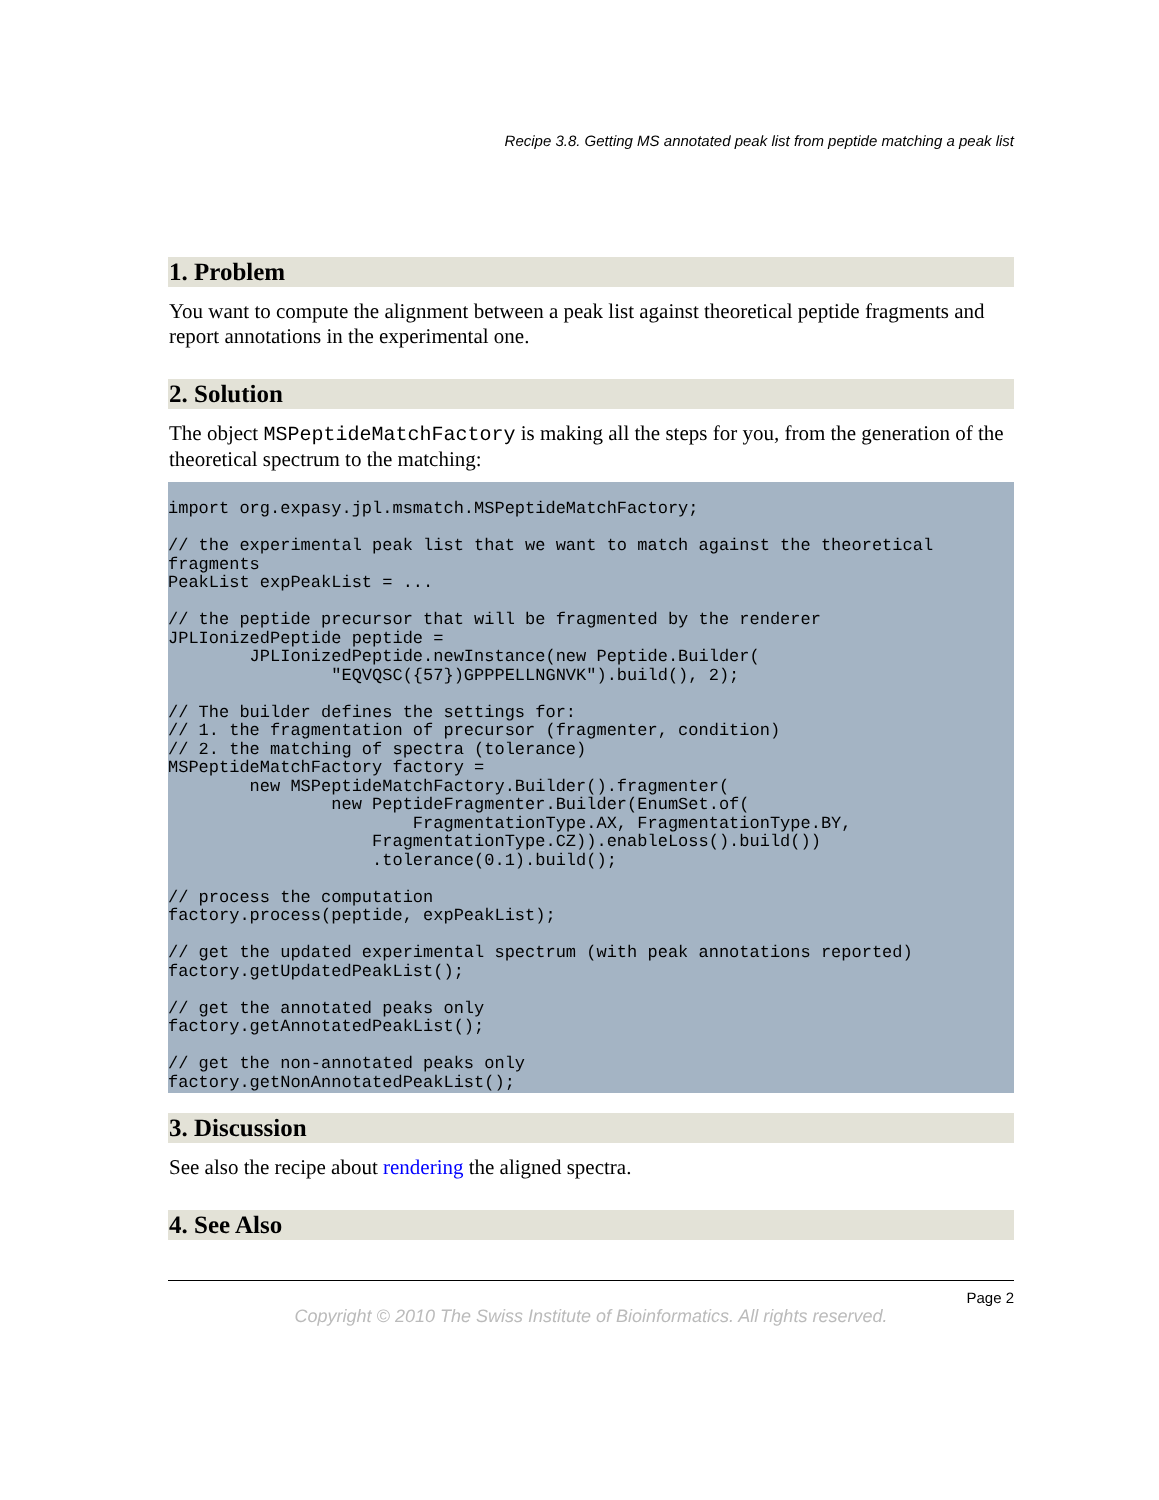Recipe 3.8. Getting MS annotated peak list from peptide matching a peak list
1. Problem
You want to compute the alignment between a peak list against theoretical peptide fragments and report annotations in the experimental one.
2. Solution
The object MSPeptideMatchFactory is making all the steps for you, from the generation of the theoretical spectrum to the matching:
import org.expasy.jpl.msmatch.MSPeptideMatchFactory;

// the experimental peak list that we want to match against the theoretical
fragments
PeakList expPeakList = ...

// the peptide precursor that will be fragmented by the renderer
JPLIonizedPeptide peptide =
        JPLIonizedPeptide.newInstance(new Peptide.Builder(
                "EQVQSC({57})GPPPELLNGNVK").build(), 2);

// The builder defines the settings for:
// 1. the fragmentation of precursor (fragmenter, condition)
// 2. the matching of spectra (tolerance)
MSPeptideMatchFactory factory =
        new MSPeptideMatchFactory.Builder().fragmenter(
                new PeptideFragmenter.Builder(EnumSet.of(
                        FragmentationType.AX, FragmentationType.BY,
                    FragmentationType.CZ)).enableLoss().build())
                    .tolerance(0.1).build();

// process the computation
factory.process(peptide, expPeakList);

// get the updated experimental spectrum (with peak annotations reported)
factory.getUpdatedPeakList();

// get the annotated peaks only
factory.getAnnotatedPeakList();

// get the non-annotated peaks only
factory.getNonAnnotatedPeakList();
3. Discussion
See also the recipe about rendering the aligned spectra.
4. See Also
Page 2
Copyright © 2010 The Swiss Institute of Bioinformatics. All rights reserved.